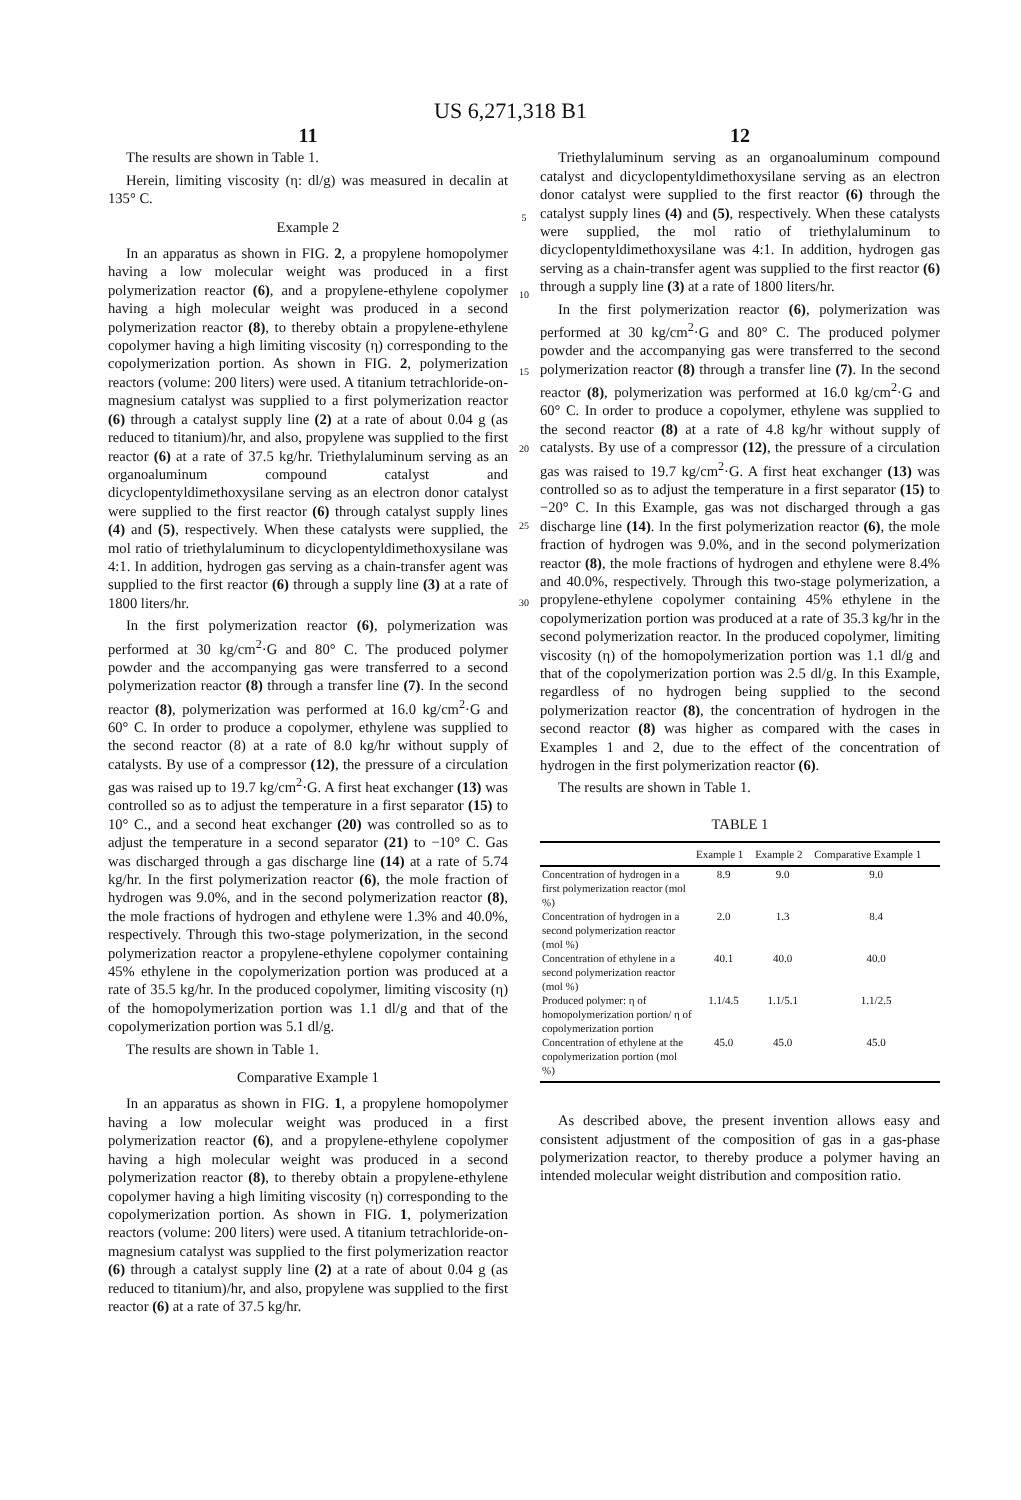US 6,271,318 B1
11
The results are shown in Table 1.
Herein, limiting viscosity (η: dl/g) was measured in decalin at 135° C.
Example 2
In an apparatus as shown in FIG. 2, a propylene homopolymer having a low molecular weight was produced in a first polymerization reactor (6), and a propylene-ethylene copolymer having a high molecular weight was produced in a second polymerization reactor (8), to thereby obtain a propylene-ethylene copolymer having a high limiting viscosity (η) corresponding to the copolymerization portion. As shown in FIG. 2, polymerization reactors (volume: 200 liters) were used. A titanium tetrachloride-on-magnesium catalyst was supplied to a first polymerization reactor (6) through a catalyst supply line (2) at a rate of about 0.04 g (as reduced to titanium)/hr, and also, propylene was supplied to the first reactor (6) at a rate of 37.5 kg/hr. Triethylaluminum serving as an organoaluminum compound catalyst and dicyclopentyldimethoxysilane serving as an electron donor catalyst were supplied to the first reactor (6) through catalyst supply lines (4) and (5), respectively. When these catalysts were supplied, the mol ratio of triethylaluminum to dicyclopentyldimethoxysilane was 4:1. In addition, hydrogen gas serving as a chain-transfer agent was supplied to the first reactor (6) through a supply line (3) at a rate of 1800 liters/hr.
In the first polymerization reactor (6), polymerization was performed at 30 kg/cm<sup>2</sup>·G and 80° C. The produced polymer powder and the accompanying gas were transferred to a second polymerization reactor (8) through a transfer line (7). In the second reactor (8), polymerization was performed at 16.0 kg/cm<sup>2</sup>·G and 60° C. In order to produce a copolymer, ethylene was supplied to the second reactor (8) at a rate of 8.0 kg/hr without supply of catalysts. By use of a compressor (12), the pressure of a circulation gas was raised up to 19.7 kg/cm<sup>2</sup>·G. A first heat exchanger (13) was controlled so as to adjust the temperature in a first separator (15) to 10° C., and a second heat exchanger (20) was controlled so as to adjust the temperature in a second separator (21) to −10° C. Gas was discharged through a gas discharge line (14) at a rate of 5.74 kg/hr. In the first polymerization reactor (6), the mole fraction of hydrogen was 9.0%, and in the second polymerization reactor (8), the mole fractions of hydrogen and ethylene were 1.3% and 40.0%, respectively. Through this two-stage polymerization, in the second polymerization reactor a propylene-ethylene copolymer containing 45% ethylene in the copolymerization portion was produced at a rate of 35.5 kg/hr. In the produced copolymer, limiting viscosity (η) of the homopolymerization portion was 1.1 dl/g and that of the copolymerization portion was 5.1 dl/g.
The results are shown in Table 1.
Comparative Example 1
In an apparatus as shown in FIG. 1, a propylene homopolymer having a low molecular weight was produced in a first polymerization reactor (6), and a propylene-ethylene copolymer having a high molecular weight was produced in a second polymerization reactor (8), to thereby obtain a propylene-ethylene copolymer having a high limiting viscosity (η) corresponding to the copolymerization portion. As shown in FIG. 1, polymerization reactors (volume: 200 liters) were used. A titanium tetrachloride-on-magnesium catalyst was supplied to the first polymerization reactor (6) through a catalyst supply line (2) at a rate of about 0.04 g (as reduced to titanium)/hr, and also, propylene was supplied to the first reactor (6) at a rate of 37.5 kg/hr.
5
10
15
20
25
30
12
Triethylaluminum serving as an organoaluminum compound catalyst and dicyclopentyldimethoxysilane serving as an electron donor catalyst were supplied to the first reactor (6) through the catalyst supply lines (4) and (5), respectively. When these catalysts were supplied, the mol ratio of triethylaluminum to dicyclopentyldimethoxysilane was 4:1. In addition, hydrogen gas serving as a chain-transfer agent was supplied to the first reactor (6) through a supply line (3) at a rate of 1800 liters/hr.
In the first polymerization reactor (6), polymerization was performed at 30 kg/cm<sup>2</sup>·G and 80° C. The produced polymer powder and the accompanying gas were transferred to the second polymerization reactor (8) through a transfer line (7). In the second reactor (8), polymerization was performed at 16.0 kg/cm<sup>2</sup>·G and 60° C. In order to produce a copolymer, ethylene was supplied to the second reactor (8) at a rate of 4.8 kg/hr without supply of catalysts. By use of a compressor (12), the pressure of a circulation gas was raised to 19.7 kg/cm<sup>2</sup>·G. A first heat exchanger (13) was controlled so as to adjust the temperature in a first separator (15) to −20° C. In this Example, gas was not discharged through a gas discharge line (14). In the first polymerization reactor (6), the mole fraction of hydrogen was 9.0%, and in the second polymerization reactor (8), the mole fractions of hydrogen and ethylene were 8.4% and 40.0%, respectively. Through this two-stage polymerization, a propylene-ethylene copolymer containing 45% ethylene in the copolymerization portion was produced at a rate of 35.3 kg/hr in the second polymerization reactor. In the produced copolymer, limiting viscosity (η) of the homopolymerization portion was 1.1 dl/g and that of the copolymerization portion was 2.5 dl/g. In this Example, regardless of no hydrogen being supplied to the second polymerization reactor (8), the concentration of hydrogen in the second reactor (8) was higher as compared with the cases in Examples 1 and 2, due to the effect of the concentration of hydrogen in the first polymerization reactor (6).
The results are shown in Table 1.
TABLE 1
| | Example 1 | Example 2 | Comparative Example 1 |
| --- | --- | --- | --- |
| Concentration of hydrogen in a first polymerization reactor (mol %) | 8.9 | 9.0 | 9.0 |
| Concentration of hydrogen in a second polymerization reactor (mol %) | 2.0 | 1.3 | 8.4 |
| Concentration of ethylene in a second polymerization reactor (mol %) | 40.1 | 40.0 | 40.0 |
| Produced polymer: η of homopolymerization portion/ η of copolymerization portion | 1.1/4.5 | 1.1/5.1 | 1.1/2.5 |
| Concentration of ethylene at the copolymerization portion (mol %) | 45.0 | 45.0 | 45.0 |
As described above, the present invention allows easy and consistent adjustment of the composition of gas in a gas-phase polymerization reactor, to thereby produce a polymer having an intended molecular weight distribution and composition ratio.